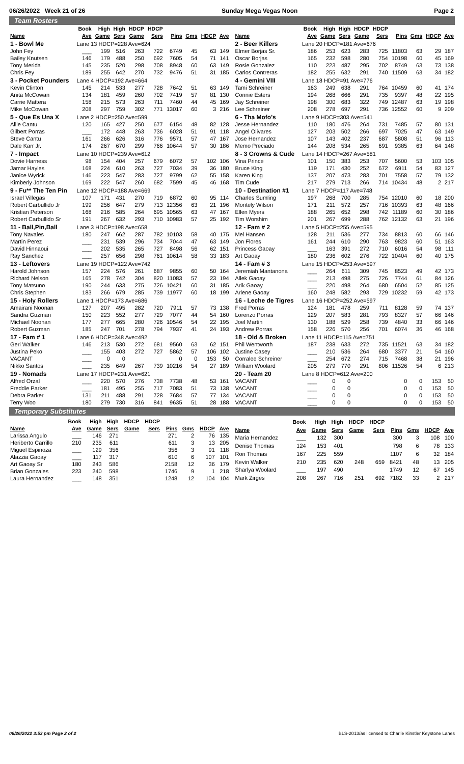06/26/2022 Week 21 of 26 Sunday Mega Vegas Noon Page 2
Team Rosters
| | Book | High | High | HDCP | HDCP | | | | |
| --- | --- | --- | --- | --- | --- | --- | --- | --- | --- |
| Name | Ave | Game | Sers | Game | Sers | Pins | Gms | HDCP | Ave |
| 1 - Bowl Me | Lane 13 HDCP=228 Ave=624 | | | | | | | | |
| John Fey | ___ | 199 | 516 | 263 | 722 | 6749 | 45 | 63 | 149 |
| Bailey Knutsen | 146 | 179 | 488 | 250 | 692 | 7605 | 54 | 71 | 141 |
| Tony Merida | 145 | 235 | 520 | 298 | 708 | 8948 | 60 | 63 | 149 |
| Chris Fey | 189 | 255 | 642 | 270 | 732 | 9476 | 51 | 31 | 185 |
| 3 - Pocket Pounders | Lane 4 HDCP=192 Ave=664 | | | | | | | | |
| Kevin Clinton | 145 | 214 | 533 | 277 | 728 | 7642 | 51 | 63 | 149 |
| Anita McCowan | 134 | 181 | 459 | 260 | 702 | 7419 | 57 | 81 | 130 |
| Carrie Mattera | 158 | 215 | 573 | 263 | 711 | 7460 | 44 | 45 | 169 |
| Mike McCowan | 208 | 297 | 759 | 302 | 771 | 13017 | 60 | 3 | 216 |
| 5 - Que Es Una X | Lane 2 HDCP=250 Ave=599 | | | | | | | | |
| Allie Cantu | 120 | 165 | 427 | 250 | 677 | 6154 | 48 | 82 | 128 |
| Gilbert Porras | ___ | 172 | 448 | 263 | 736 | 6028 | 51 | 91 | 118 |
| Steve Cantu | 161 | 266 | 626 | 316 | 776 | 9571 | 57 | 47 | 167 |
| Dale Karr Jr. | 174 | 267 | 670 | 299 | 766 | 10644 | 57 | 30 | 186 |
| 7 - Impact | Lane 10 HDCP=239 Ave=612 | | | | | | | | |
| Dovie Harness | 98 | 154 | 404 | 257 | 679 | 6072 | 57 | 102 | 106 |
| Jamar Hayles | 168 | 224 | 610 | 263 | 727 | 7034 | 39 | 36 | 180 |
| Janice Wyrick | 146 | 223 | 547 | 283 | 727 | 9799 | 62 | 55 | 158 |
| Kimberly Johnson | 169 | 222 | 547 | 260 | 682 | 7599 | 45 | 46 | 168 |
| 9 - Fu** The Ten Pin | Lane 12 HDCP=188 Ave=669 | | | | | | | | |
| Israel Villegas | 107 | 171 | 431 | 270 | 719 | 6872 | 60 | 95 | 114 |
| Robert Carbullido Jr | 199 | 256 | 647 | 279 | 713 | 12356 | 63 | 21 | 196 |
| Kristian Peterson | 168 | 216 | 585 | 264 | 695 | 10565 | 63 | 47 | 167 |
| Robert Carbullido Sr | 191 | 267 | 632 | 293 | 710 | 10983 | 57 | 25 | 192 |
| 11 - Ball,Pin,Ball | Lane 3 HDCP=198 Ave=658 | | | | | | | | |
| Tony Navales | 180 | 247 | 662 | 287 | 782 | 10103 | 58 | 40 | 175 |
| Martin Perez | ___ | 231 | 539 | 296 | 734 | 7044 | 47 | 63 | 149 |
| David Hinnaoui | ___ | 202 | 535 | 265 | 727 | 8498 | 56 | 62 | 151 |
| Ray Sanchez | ___ | 257 | 656 | 298 | 761 | 10614 | 58 | 33 | 183 |
| 13 - Leftovers | Lane 19 HDCP=122 Ave=742 | | | | | | | | |
| Harold Johnson | 157 | 224 | 576 | 261 | 687 | 9855 | 60 | 50 | 164 |
| Richard Nelson | 165 | 278 | 742 | 304 | 820 | 11083 | 57 | 23 | 194 |
| Tony Matsuno | 190 | 244 | 633 | 275 | 726 | 10421 | 60 | 31 | 185 |
| Chris Stephen | 183 | 266 | 679 | 285 | 739 | 11977 | 60 | 18 | 199 |
| 15 - Holy Rollers | Lane 1 HDCP=173 Ave=686 | | | | | | | | |
| Amairani Noonan | 127 | 207 | 495 | 282 | 720 | 7911 | 57 | 73 | 138 |
| Sandra Guzman | 150 | 223 | 552 | 277 | 729 | 7077 | 44 | 54 | 160 |
| Michael Noonan | 177 | 277 | 665 | 280 | 726 | 10546 | 54 | 22 | 195 |
| Robert Guzman | 185 | 247 | 701 | 278 | 794 | 7937 | 41 | 24 | 193 |
| 17 - Fam # 1 | Lane 6 HDCP=348 Ave=492 | | | | | | | | |
| Geri Walker | 146 | 213 | 530 | 272 | 681 | 9560 | 63 | 62 | 151 |
| Justina Peko | ___ | 155 | 403 | 272 | 727 | 5862 | 57 | 106 | 102 |
| VACANT | ___ | 0 | 0 | | | 0 | 0 | 153 | 50 |
| Nikko Santos | ___ | 235 | 649 | 267 | 739 | 10216 | 54 | 27 | 189 |
| 19 - Nomads | Lane 17 HDCP=231 Ave=621 | | | | | | | | |
| Alfred Orzal | ___ | 220 | 570 | 276 | 738 | 7738 | 48 | 53 | 161 |
| Freddie Parker | ___ | 181 | 495 | 255 | 717 | 7083 | 51 | 73 | 138 |
| Debra Parker | 131 | 211 | 488 | 291 | 728 | 7684 | 57 | 77 | 134 |
| Terry Woo | 180 | 279 | 730 | 316 | 841 | 9635 | 51 | 28 | 188 |
| | Book | High | High | HDCP | HDCP | | | | |
| --- | --- | --- | --- | --- | --- | --- | --- | --- | --- |
| Name | Ave | Game | Sers | Game | Sers | Pins | Gms | HDCP | Ave |
| 2 - Beer Killers | Lane 20 HDCP=181 Ave=676 | | | | | | | | |
| Elmer Borjas Sr. | 186 | 253 | 623 | 283 | 725 | 11803 | 63 | 29 | 187 |
| Oscar Borjas | 165 | 232 | 598 | 280 | 754 | 10198 | 60 | 45 | 169 |
| Rosie Gonzalez | 110 | 223 | 487 | 295 | 702 | 8749 | 63 | 73 | 138 |
| Carlos Contreras | 182 | 255 | 632 | 291 | 740 | 11509 | 63 | 34 | 182 |
| 4 - Gemini VIII | Lane 18 HDCP=91 Ave=776 | | | | | | | | |
| Tami Schreiner | 163 | 249 | 638 | 291 | 764 | 10459 | 60 | 41 | 174 |
| Connie Esters | 194 | 268 | 666 | 291 | 735 | 9397 | 48 | 22 | 195 |
| Jay Schreiner | 198 | 300 | 683 | 322 | 749 | 12487 | 63 | 19 | 198 |
| Lee Schreiner | 208 | 278 | 697 | 291 | 736 | 12552 | 60 | 9 | 209 |
| 6 - Tha Mofo's | Lane 9 HDCP=303 Ave=541 | | | | | | | | |
| Jesse Hernandez | 110 | 180 | 476 | 264 | 731 | 7485 | 57 | 80 | 131 |
| Angel Olivares | 127 | 203 | 502 | 266 | 697 | 7025 | 47 | 63 | 149 |
| Jose Hernandez | 107 | 143 | 402 | 237 | 687 | 5808 | 51 | 96 | 113 |
| Memo Preciado | 144 | 208 | 534 | 265 | 691 | 9385 | 63 | 64 | 148 |
| 8 - 3 Crowns & Cude | Lane 14 HDCP=267 Ave=581 | | | | | | | | |
| Vina Prince | 101 | 150 | 383 | 253 | 707 | 5600 | 53 | 103 | 105 |
| Bruce King | 119 | 171 | 430 | 252 | 672 | 6911 | 54 | 83 | 127 |
| Karen King | 137 | 207 | 473 | 283 | 701 | 7558 | 57 | 79 | 132 |
| Tim Cude | 217 | 279 | 713 | 266 | 714 | 10434 | 48 | 2 | 217 |
| 10 - Destination #1 | Lane 7 HDCP=117 Ave=748 | | | | | | | | |
| Charles Sumling | 197 | 268 | 700 | 285 | 754 | 12010 | 60 | 18 | 200 |
| Montely Wilson | 171 | 211 | 572 | 257 | 716 | 10393 | 63 | 48 | 166 |
| Ellen Myers | 188 | 265 | 652 | 298 | 742 | 11189 | 60 | 30 | 186 |
| Tim Worshim | 201 | 267 | 699 | 288 | 762 | 12132 | 63 | 21 | 196 |
| 12 - Fam # 2 | Lane 5 HDCP=255 Ave=595 | | | | | | | | |
| Mel Hansen | 128 | 211 | 536 | 277 | 734 | 8813 | 60 | 66 | 146 |
| Jon Flores | 161 | 244 | 610 | 290 | 763 | 9823 | 60 | 51 | 163 |
| Princess Gaoay | ___ | 163 | 391 | 272 | 710 | 6016 | 54 | 98 | 111 |
| Art Gaoay | 180 | 236 | 602 | 276 | 722 | 10404 | 60 | 40 | 175 |
| 14 - Fam # 3 | Lane 15 HDCP=253 Ave=597 | | | | | | | | |
| Jeremiah Mantanona | ___ | 264 | 611 | 309 | 745 | 8523 | 49 | 42 | 173 |
| Allek Gaoay | ___ | 213 | 498 | 275 | 726 | 7744 | 61 | 84 | 126 |
| Arik Gaoay | ___ | 220 | 498 | 264 | 680 | 6504 | 52 | 85 | 125 |
| Arlene Gaoay | 160 | 248 | 582 | 293 | 729 | 10232 | 59 | 42 | 173 |
| 16 - Leche de Tigres | Lane 16 HDCP=252 Ave=597 | | | | | | | | |
| Fred Porras | 124 | 181 | 478 | 259 | 711 | 8128 | 59 | 74 | 137 |
| Lorenzo Porras | 129 | 207 | 583 | 281 | 793 | 8327 | 57 | 66 | 146 |
| Joel Martin | 130 | 188 | 529 | 258 | 739 | 4840 | 33 | 66 | 146 |
| Andrew Porras | 158 | 226 | 570 | 256 | 701 | 6074 | 36 | 46 | 168 |
| 18 - Old & Broken | Lane 11 HDCP=115 Ave=751 | | | | | | | | |
| Phil Wentworth | 187 | 238 | 633 | 272 | 735 | 11521 | 63 | 34 | 182 |
| Justine Casey | ___ | 210 | 536 | 264 | 680 | 3377 | 21 | 54 | 160 |
| Corralee Schreiner | ___ | 254 | 672 | 274 | 715 | 7468 | 38 | 21 | 196 |
| William Woolard | 205 | 279 | 770 | 291 | 806 | 11526 | 54 | 6 | 213 |
| 20 - Team 20 | Lane 8 HDCP=612 Ave=200 | | | | | | | | |
| VACANT | ___ | 0 | 0 | | | 0 | 0 | 153 | 50 |
| VACANT | ___ | 0 | 0 | | | 0 | 0 | 153 | 50 |
| VACANT | ___ | 0 | 0 | | | 0 | 0 | 153 | 50 |
| VACANT | ___ | 0 | 0 | | | 0 | 0 | 153 | 50 |
Temporary Substitutes
| | Book | High | High | HDCP | HDCP | | | | |
| --- | --- | --- | --- | --- | --- | --- | --- | --- | --- |
| Name | Ave | Game | Sers | Game | Sers | Pins | Gms | HDCP | Ave |
| Larissa Angulo | ___ | 146 | 271 | | | 271 | 2 | 76 | 135 |
| Heriberto Carrillo | 210 | 235 | 611 | | | 611 | 3 | 13 | 205 |
| Miguel Espinoza | ___ | 129 | 356 | | | 356 | 3 | 91 | 118 |
| Alazzia Gaoay | ___ | 117 | 317 | | | 610 | 6 | 107 | 101 |
| Art Gaoay Sr | 180 | 243 | 586 | | | 2158 | 12 | 36 | 179 |
| Brian Gonzales | 223 | 240 | 598 | | | 1746 | 9 | 1 | 218 |
| Laura Hernandez | ___ | 148 | 351 | | | 1248 | 12 | 104 | 104 |
| | Book | High | High | HDCP | HDCP | | | | |
| --- | --- | --- | --- | --- | --- | --- | --- | --- | --- |
| Name | Ave | Game | Sers | Game | Sers | Pins | Gms | HDCP | Ave |
| Maria Hernandez | ___ | 132 | 300 | | | 300 | 3 | 108 | 100 |
| Denise Thomas | 124 | 153 | 401 | | | 798 | 6 | 78 | 133 |
| Ron Thomas | 167 | 225 | 559 | | | 1107 | 6 | 32 | 184 |
| Kevin Walker | 210 | 235 | 620 | 248 | 659 | 8421 | 48 | 13 | 205 |
| Sharlya Woolard | ___ | 197 | 490 | | | 1749 | 12 | 67 | 145 |
| Mark Zirges | 208 | 267 | 716 | 251 | 692 | 7182 | 33 | 2 | 217 |
06/26/2022 3:53 pm Page 2 of 2 BLS-2013/as licensed to Charlie Kinstler Keystone Lanes